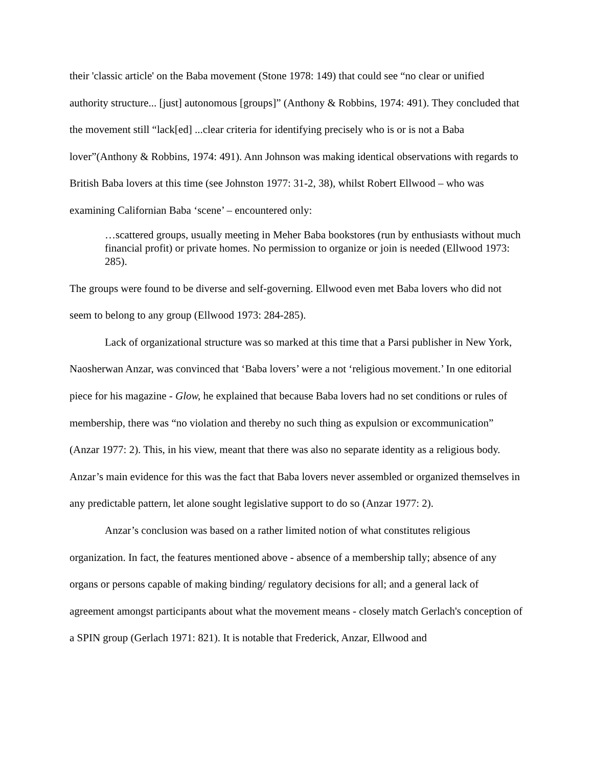their 'classic article' on the Baba movement (Stone 1978: 149) that could see “no clear or unified authority structure... [just] autonomous [groups]” (Anthony & Robbins, 1974: 491). They concluded that the movement still “lack[ed] ...clear criteria for identifying precisely who is or is not a Baba lover”(Anthony & Robbins, 1974: 491). Ann Johnson was making identical observations with regards to British Baba lovers at this time (see Johnston 1977: 31-2, 38), whilst Robert Ellwood – who was examining Californian Baba ‘scene’ – encountered only:
…scattered groups, usually meeting in Meher Baba bookstores (run by enthusiasts without much financial profit) or private homes. No permission to organize or join is needed (Ellwood 1973: 285).
The groups were found to be diverse and self-governing. Ellwood even met Baba lovers who did not seem to belong to any group (Ellwood 1973: 284-285).
Lack of organizational structure was so marked at this time that a Parsi publisher in New York, Naosherwan Anzar, was convinced that ‘Baba lovers’ were a not ‘religious movement.’ In one editorial piece for his magazine - Glow, he explained that because Baba lovers had no set conditions or rules of membership, there was “no violation and thereby no such thing as expulsion or excommunication” (Anzar 1977: 2). This, in his view, meant that there was also no separate identity as a religious body. Anzar’s main evidence for this was the fact that Baba lovers never assembled or organized themselves in any predictable pattern, let alone sought legislative support to do so (Anzar 1977: 2).
Anzar’s conclusion was based on a rather limited notion of what constitutes religious organization. In fact, the features mentioned above - absence of a membership tally; absence of any organs or persons capable of making binding/ regulatory decisions for all; and a general lack of agreement amongst participants about what the movement means - closely match Gerlach's conception of a SPIN group (Gerlach 1971: 821). It is notable that Frederick, Anzar, Ellwood and